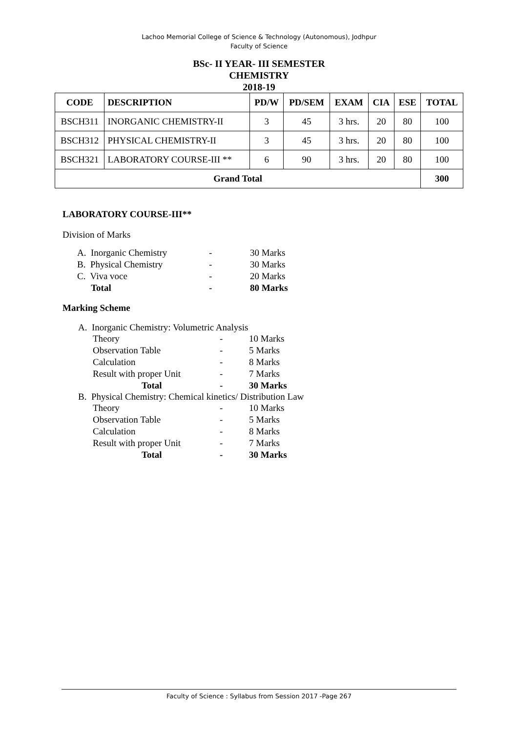Lachoo Memorial College of Science & Technology (Autonomous), Jodhpur
Faculty of Science
BSc- II YEAR- III SEMESTER
CHEMISTRY
2018-19
| CODE | DESCRIPTION | PD/W | PD/SEM | EXAM | CIA | ESE | TOTAL |
| --- | --- | --- | --- | --- | --- | --- | --- |
| BSCH311 | INORGANIC CHEMISTRY-II | 3 | 45 | 3 hrs. | 20 | 80 | 100 |
| BSCH312 | PHYSICAL CHEMISTRY-II | 3 | 45 | 3 hrs. | 20 | 80 | 100 |
| BSCH321 | LABORATORY COURSE-III ** | 6 | 90 | 3 hrs. | 20 | 80 | 100 |
| Grand Total | | | | | | | 300 |
LABORATORY COURSE-III**
Division of Marks
| A. Inorganic Chemistry | - | 30 Marks |
| B. Physical Chemistry | - | 30 Marks |
| C. Viva voce | - | 20 Marks |
| Total | - | 80 Marks |
Marking Scheme
A. Inorganic Chemistry: Volumetric Analysis
| Theory | - | 10 Marks |
| Observation Table | - | 5 Marks |
| Calculation | - | 8 Marks |
| Result with proper Unit | - | 7 Marks |
| Total | - | 30 Marks |
B. Physical Chemistry: Chemical kinetics/ Distribution Law
| Theory | - | 10 Marks |
| Observation Table | - | 5 Marks |
| Calculation | - | 8 Marks |
| Result with proper Unit | - | 7 Marks |
| Total | - | 30 Marks |
Faculty of Science : Syllabus from Session 2017 -Page 267